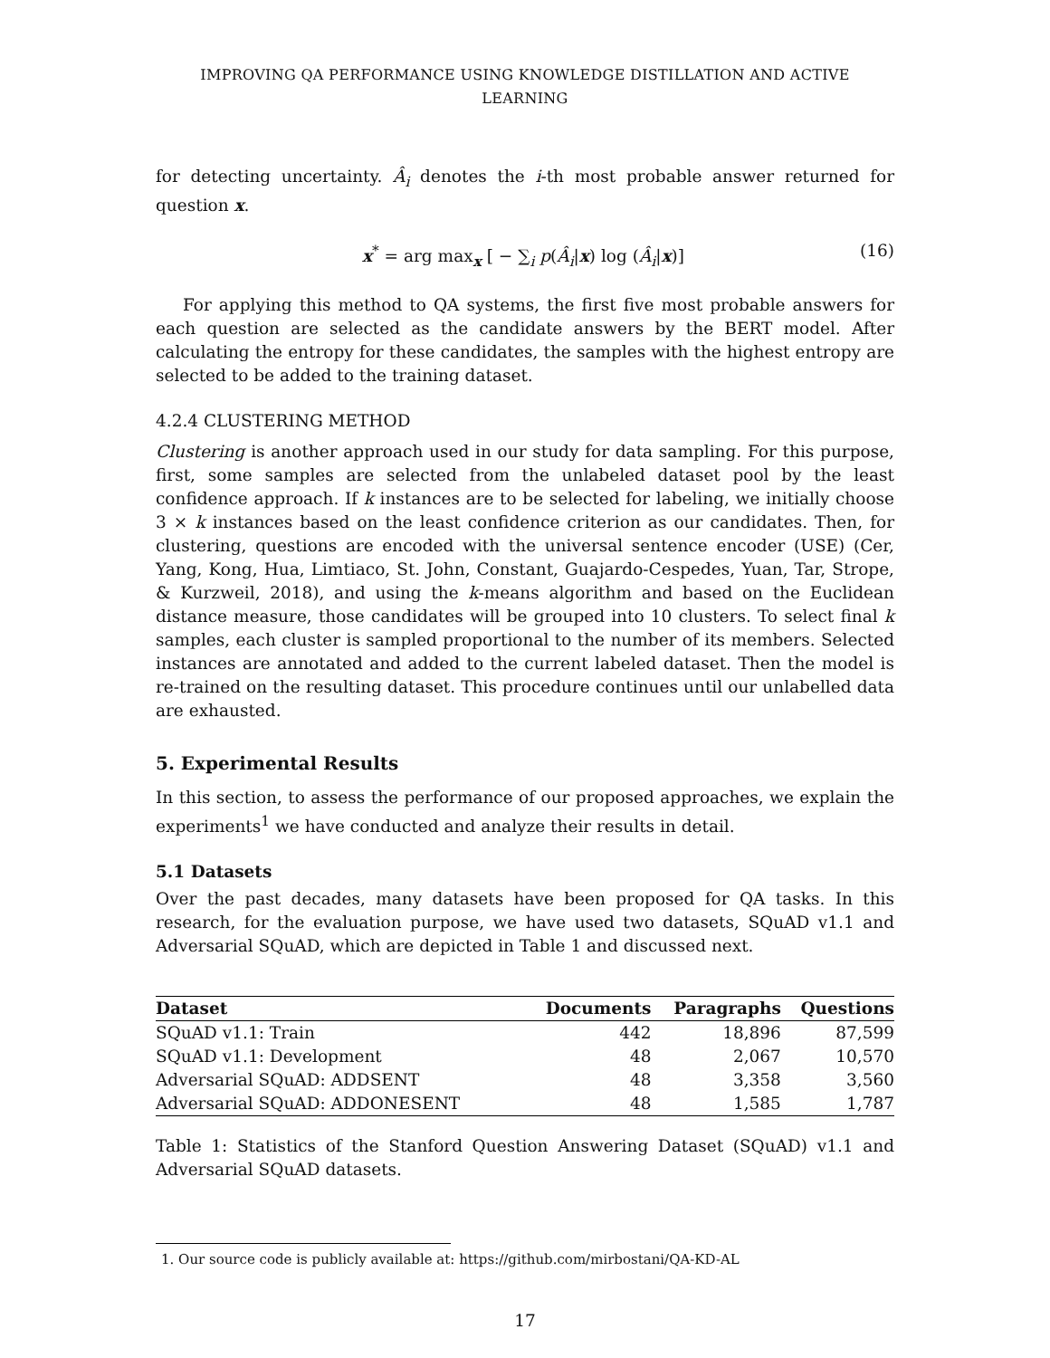IMPROVING QA PERFORMANCE USING KNOWLEDGE DISTILLATION AND ACTIVE LEARNING
for detecting uncertainty. Â<sub>i</sub> denotes the i-th most probable answer returned for question x.
x<sup>*</sup> = arg max<sub>x</sub> [ − ∑<sub>i</sub> p(Â<sub>i</sub>|x) log (Â<sub>i</sub>|x)] (16)
For applying this method to QA systems, the first five most probable answers for each question are selected as the candidate answers by the BERT model. After calculating the entropy for these candidates, the samples with the highest entropy are selected to be added to the training dataset.
4.2.4 CLUSTERING METHOD
Clustering is another approach used in our study for data sampling. For this purpose, first, some samples are selected from the unlabeled dataset pool by the least confidence approach. If k instances are to be selected for labeling, we initially choose 3 × k instances based on the least confidence criterion as our candidates. Then, for clustering, questions are encoded with the universal sentence encoder (USE) (Cer, Yang, Kong, Hua, Limtiaco, St. John, Constant, Guajardo-Cespedes, Yuan, Tar, Strope, & Kurzweil, 2018), and using the k-means algorithm and based on the Euclidean distance measure, those candidates will be grouped into 10 clusters. To select final k samples, each cluster is sampled proportional to the number of its members. Selected instances are annotated and added to the current labeled dataset. Then the model is re-trained on the resulting dataset. This procedure continues until our unlabelled data are exhausted.
5. Experimental Results
In this section, to assess the performance of our proposed approaches, we explain the experiments<sup>1</sup> we have conducted and analyze their results in detail.
5.1 Datasets
Over the past decades, many datasets have been proposed for QA tasks. In this research, for the evaluation purpose, we have used two datasets, SQuAD v1.1 and Adversarial SQuAD, which are depicted in Table 1 and discussed next.
| Dataset | Documents | Paragraphs | Questions |
| --- | --- | --- | --- |
| SQuAD v1.1: Train | 442 | 18,896 | 87,599 |
| SQuAD v1.1: Development | 48 | 2,067 | 10,570 |
| Adversarial SQuAD: ADDSENT | 48 | 3,358 | 3,560 |
| Adversarial SQuAD: ADDONESENT | 48 | 1,585 | 1,787 |
Table 1: Statistics of the Stanford Question Answering Dataset (SQuAD) v1.1 and Adversarial SQuAD datasets.
1. Our source code is publicly available at: https://github.com/mirbostani/QA-KD-AL
17